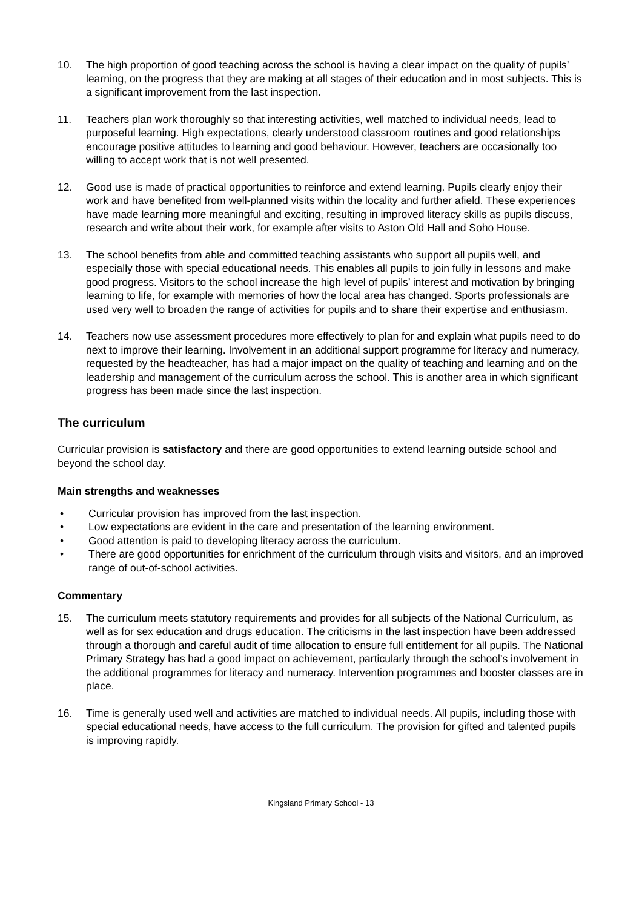10. The high proportion of good teaching across the school is having a clear impact on the quality of pupils’ learning, on the progress that they are making at all stages of their education and in most subjects. This is a significant improvement from the last inspection.
11. Teachers plan work thoroughly so that interesting activities, well matched to individual needs, lead to purposeful learning. High expectations, clearly understood classroom routines and good relationships encourage positive attitudes to learning and good behaviour. However, teachers are occasionally too willing to accept work that is not well presented.
12. Good use is made of practical opportunities to reinforce and extend learning. Pupils clearly enjoy their work and have benefited from well-planned visits within the locality and further afield. These experiences have made learning more meaningful and exciting, resulting in improved literacy skills as pupils discuss, research and write about their work, for example after visits to Aston Old Hall and Soho House.
13. The school benefits from able and committed teaching assistants who support all pupils well, and especially those with special educational needs. This enables all pupils to join fully in lessons and make good progress. Visitors to the school increase the high level of pupils’ interest and motivation by bringing learning to life, for example with memories of how the local area has changed. Sports professionals are used very well to broaden the range of activities for pupils and to share their expertise and enthusiasm.
14. Teachers now use assessment procedures more effectively to plan for and explain what pupils need to do next to improve their learning. Involvement in an additional support programme for literacy and numeracy, requested by the headteacher, has had a major impact on the quality of teaching and learning and on the leadership and management of the curriculum across the school. This is another area in which significant progress has been made since the last inspection.
The curriculum
Curricular provision is satisfactory and there are good opportunities to extend learning outside school and beyond the school day.
Main strengths and weaknesses
• Curricular provision has improved from the last inspection.
• Low expectations are evident in the care and presentation of the learning environment.
• Good attention is paid to developing literacy across the curriculum.
• There are good opportunities for enrichment of the curriculum through visits and visitors, and an improved range of out-of-school activities.
Commentary
15. The curriculum meets statutory requirements and provides for all subjects of the National Curriculum, as well as for sex education and drugs education. The criticisms in the last inspection have been addressed through a thorough and careful audit of time allocation to ensure full entitlement for all pupils. The National Primary Strategy has had a good impact on achievement, particularly through the school’s involvement in the additional programmes for literacy and numeracy. Intervention programmes and booster classes are in place.
16. Time is generally used well and activities are matched to individual needs. All pupils, including those with special educational needs, have access to the full curriculum. The provision for gifted and talented pupils is improving rapidly.
Kingsland Primary School - 13